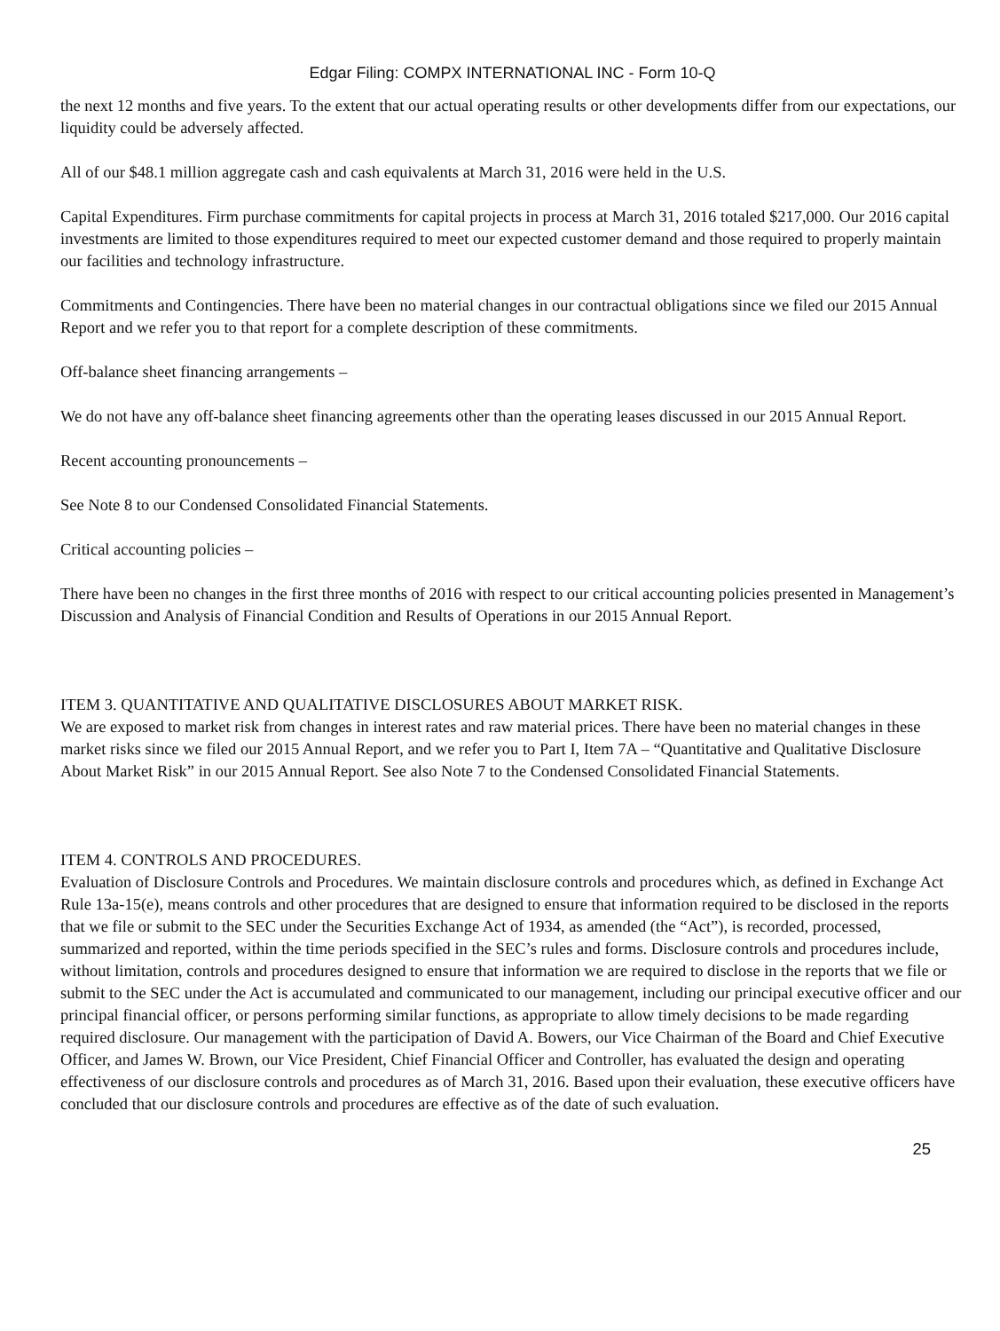Edgar Filing: COMPX INTERNATIONAL INC - Form 10-Q
the next 12 months and five years. To the extent that our actual operating results or other developments differ from our expectations, our liquidity could be adversely affected.
All of our $48.1 million aggregate cash and cash equivalents at March 31, 2016 were held in the U.S.
Capital Expenditures. Firm purchase commitments for capital projects in process at March 31, 2016 totaled $217,000. Our 2016 capital investments are limited to those expenditures required to meet our expected customer demand and those required to properly maintain our facilities and technology infrastructure.
Commitments and Contingencies. There have been no material changes in our contractual obligations since we filed our 2015 Annual Report and we refer you to that report for a complete description of these commitments.
Off-balance sheet financing arrangements –
We do not have any off-balance sheet financing agreements other than the operating leases discussed in our 2015 Annual Report.
Recent accounting pronouncements –
See Note 8 to our Condensed Consolidated Financial Statements.
Critical accounting policies –
There have been no changes in the first three months of 2016 with respect to our critical accounting policies presented in Management’s Discussion and Analysis of Financial Condition and Results of Operations in our 2015 Annual Report.
ITEM 3. QUANTITATIVE AND QUALITATIVE DISCLOSURES ABOUT MARKET RISK.
We are exposed to market risk from changes in interest rates and raw material prices. There have been no material changes in these market risks since we filed our 2015 Annual Report, and we refer you to Part I, Item 7A – “Quantitative and Qualitative Disclosure About Market Risk” in our 2015 Annual Report. See also Note 7 to the Condensed Consolidated Financial Statements.
ITEM 4. CONTROLS AND PROCEDURES.
Evaluation of Disclosure Controls and Procedures. We maintain disclosure controls and procedures which, as defined in Exchange Act Rule 13a-15(e), means controls and other procedures that are designed to ensure that information required to be disclosed in the reports that we file or submit to the SEC under the Securities Exchange Act of 1934, as amended (the “Act”), is recorded, processed, summarized and reported, within the time periods specified in the SEC’s rules and forms. Disclosure controls and procedures include, without limitation, controls and procedures designed to ensure that information we are required to disclose in the reports that we file or submit to the SEC under the Act is accumulated and communicated to our management, including our principal executive officer and our principal financial officer, or persons performing similar functions, as appropriate to allow timely decisions to be made regarding required disclosure. Our management with the participation of David A. Bowers, our Vice Chairman of the Board and Chief Executive Officer, and James W. Brown, our Vice President, Chief Financial Officer and Controller, has evaluated the design and operating effectiveness of our disclosure controls and procedures as of March 31, 2016. Based upon their evaluation, these executive officers have concluded that our disclosure controls and procedures are effective as of the date of such evaluation.
25